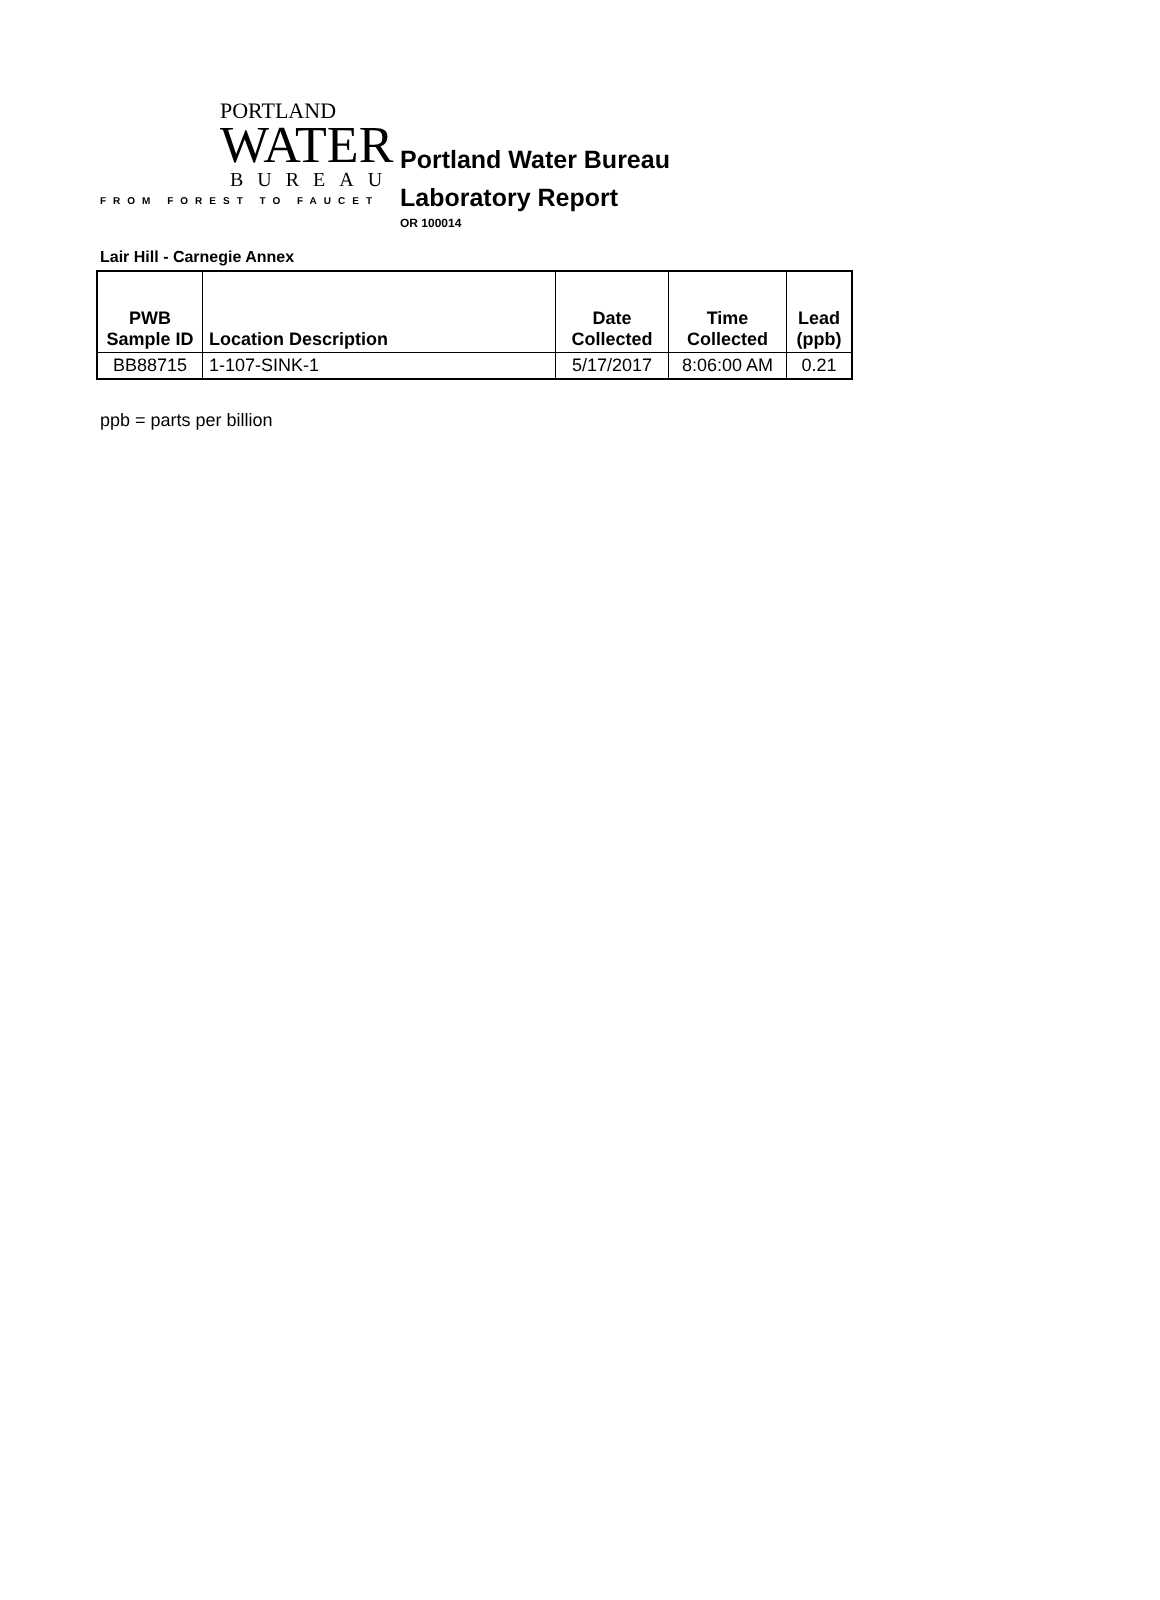PORTLAND
WATER
BUREAU
FROM FOREST TO FAUCET
Portland Water Bureau
Laboratory Report
OR 100014
Lair Hill - Carnegie Annex
| PWB Sample ID | Location Description | Date Collected | Time Collected | Lead (ppb) |
| --- | --- | --- | --- | --- |
| BB88715 | 1-107-SINK-1 | 5/17/2017 | 8:06:00 AM | 0.21 |
ppb = parts per billion